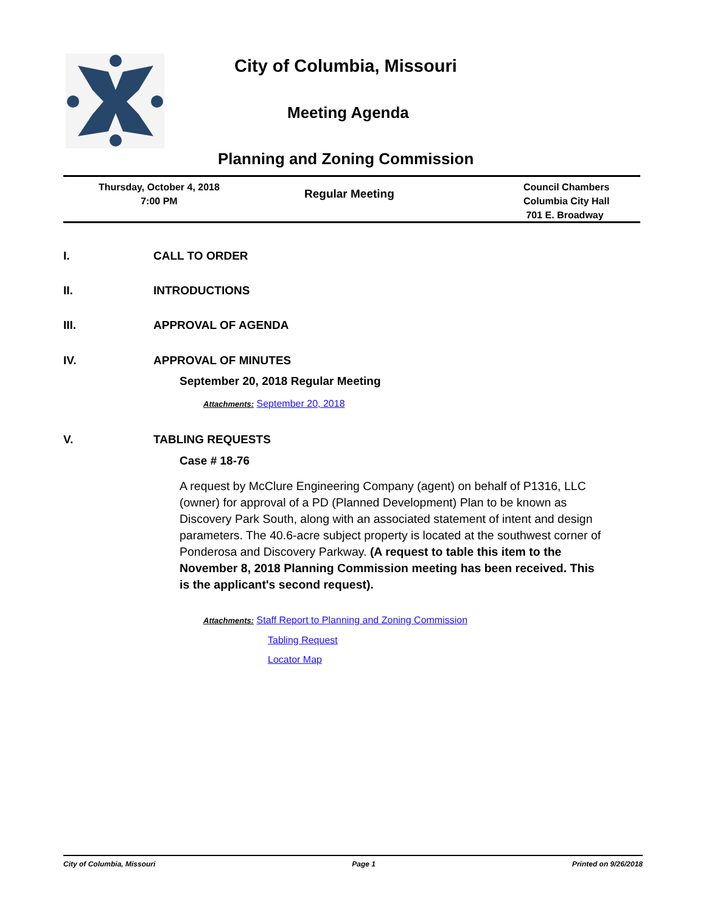City of Columbia, Missouri
Meeting Agenda
Planning and Zoning Commission
Thursday, October 4, 2018
7:00 PM
Regular Meeting
Council Chambers
Columbia City Hall
701 E. Broadway
I. CALL TO ORDER
II. INTRODUCTIONS
III. APPROVAL OF AGENDA
IV. APPROVAL OF MINUTES
September 20, 2018 Regular Meeting
Attachments: September 20, 2018
V. TABLING REQUESTS
Case # 18-76
A request by McClure Engineering Company (agent) on behalf of P1316, LLC (owner) for approval of a PD (Planned Development) Plan to be known as Discovery Park South, along with an associated statement of intent and design parameters. The 40.6-acre subject property is located at the southwest corner of Ponderosa and Discovery Parkway. (A request to table this item to the November 8, 2018 Planning Commission meeting has been received. This is the applicant's second request).
Attachments: Staff Report to Planning and Zoning Commission
Tabling Request
Locator Map
City of Columbia, Missouri Page 1 Printed on 9/26/2018